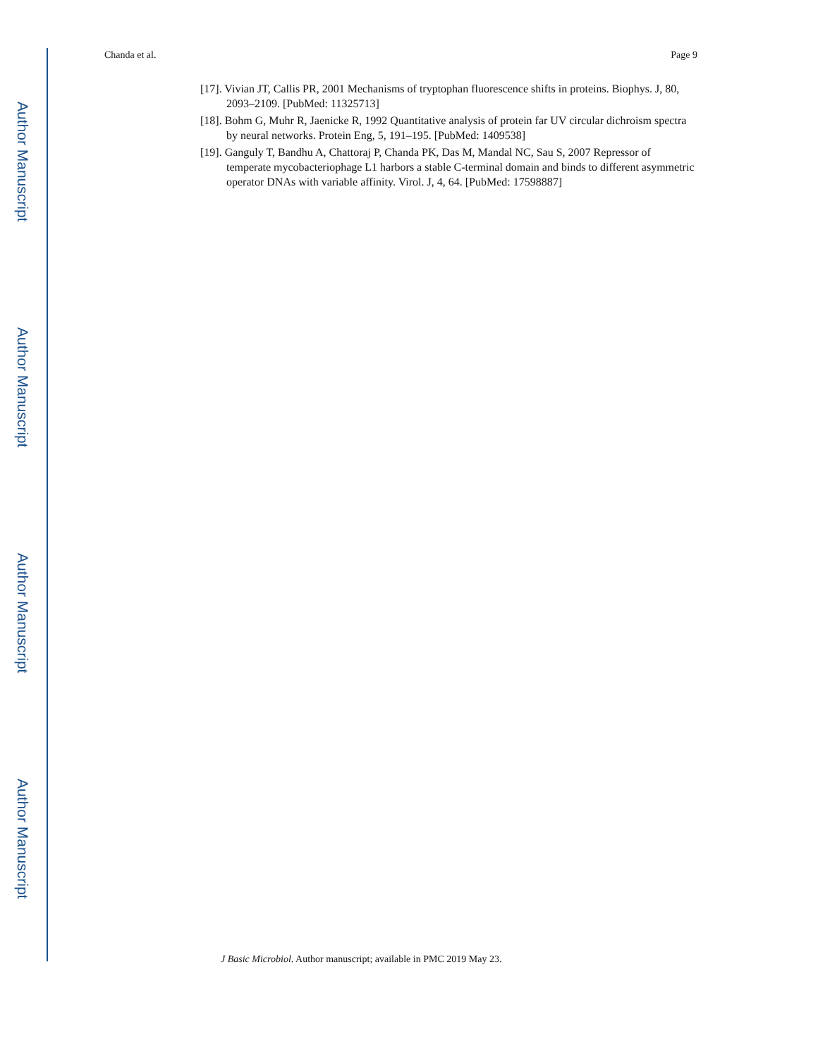Author Manuscript
Author Manuscript
Author Manuscript
Author Manuscript
Chanda et al. Page 9
[17]. Vivian JT, Callis PR, 2001 Mechanisms of tryptophan fluorescence shifts in proteins. Biophys. J, 80, 2093–2109. [PubMed: 11325713]
[18]. Bohm G, Muhr R, Jaenicke R, 1992 Quantitative analysis of protein far UV circular dichroism spectra by neural networks. Protein Eng, 5, 191–195. [PubMed: 1409538]
[19]. Ganguly T, Bandhu A, Chattoraj P, Chanda PK, Das M, Mandal NC, Sau S, 2007 Repressor of temperate mycobacteriophage L1 harbors a stable C-terminal domain and binds to different asymmetric operator DNAs with variable affinity. Virol. J, 4, 64. [PubMed: 17598887]
J Basic Microbiol. Author manuscript; available in PMC 2019 May 23.